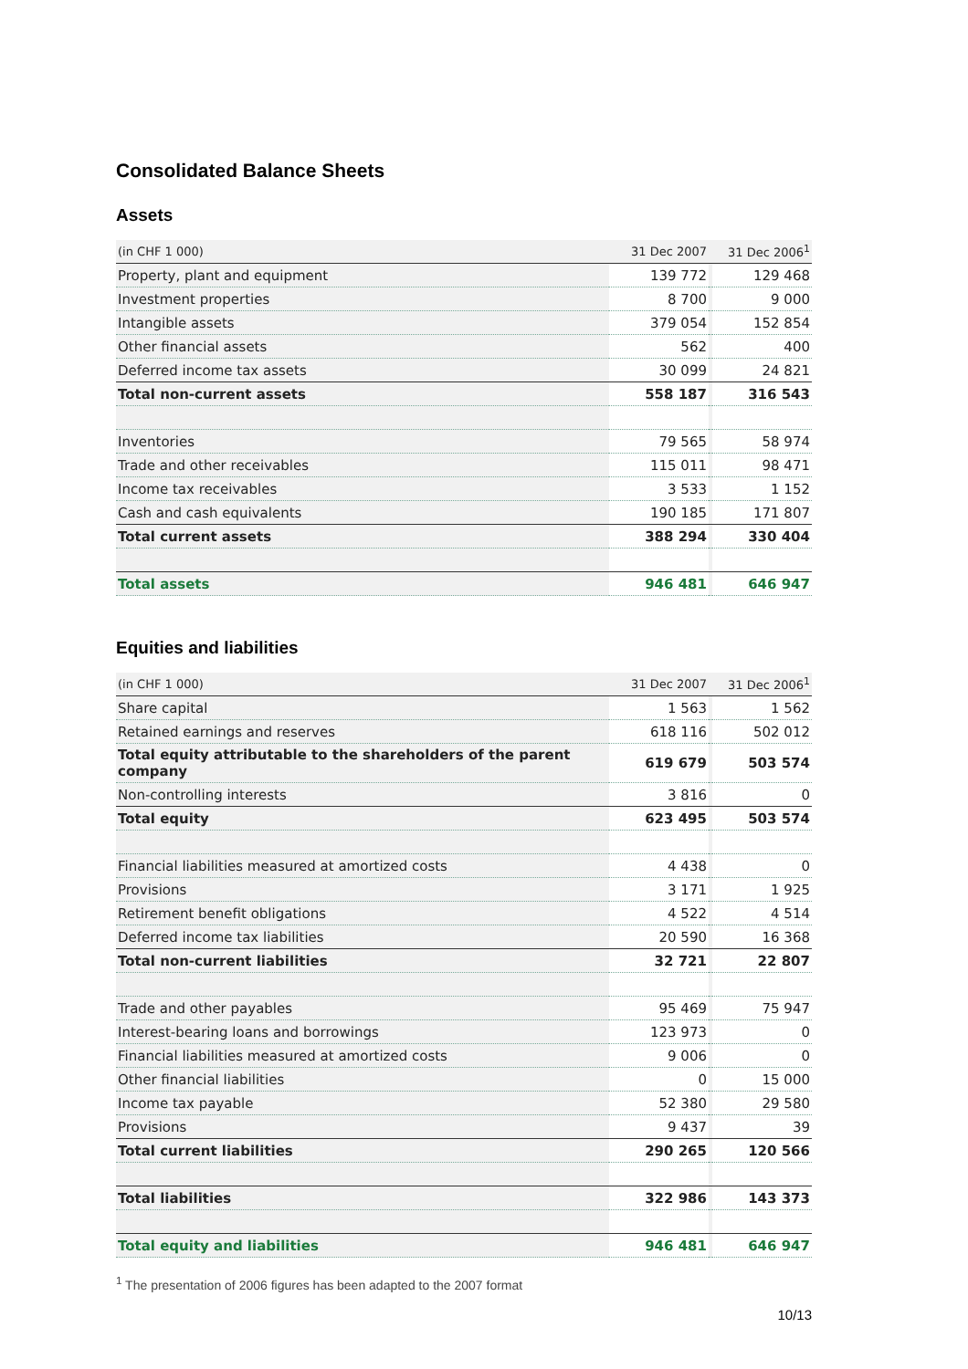Consolidated Balance Sheets
Assets
| (in CHF 1 000) | 31 Dec 2007 | | 31 Dec 2006<sup>1</sup> |
| --- | --- | --- | --- |
| Property, plant and equipment | 139 772 | | 129 468 |
| Investment properties | 8 700 | | 9 000 |
| Intangible assets | 379 054 | | 152 854 |
| Other financial assets | 562 | | 400 |
| Deferred income tax assets | 30 099 | | 24 821 |
| Total non-current assets | 558 187 | | 316 543 |
| Inventories | 79 565 | | 58 974 |
| Trade and other receivables | 115 011 | | 98 471 |
| Income tax receivables | 3 533 | | 1 152 |
| Cash and cash equivalents | 190 185 | | 171 807 |
| Total current assets | 388 294 | | 330 404 |
| Total assets | 946 481 | | 646 947 |
Equities and liabilities
| (in CHF 1 000) | 31 Dec 2007 | | 31 Dec 2006<sup>1</sup> |
| --- | --- | --- | --- |
| Share capital | 1 563 | | 1 562 |
| Retained earnings and reserves | 618 116 | | 502 012 |
| Total equity attributable to the shareholders of the parent company | 619 679 | | 503 574 |
| Non-controlling interests | 3 816 | | 0 |
| Total equity | 623 495 | | 503 574 |
| Financial liabilities measured at amortized costs | 4 438 | | 0 |
| Provisions | 3 171 | | 1 925 |
| Retirement benefit obligations | 4 522 | | 4 514 |
| Deferred income tax liabilities | 20 590 | | 16 368 |
| Total non-current liabilities | 32 721 | | 22 807 |
| Trade and other payables | 95 469 | | 75 947 |
| Interest-bearing loans and borrowings | 123 973 | | 0 |
| Financial liabilities measured at amortized costs | 9 006 | | 0 |
| Other financial liabilities | 0 | | 15 000 |
| Income tax payable | 52 380 | | 29 580 |
| Provisions | 9 437 | | 39 |
| Total current liabilities | 290 265 | | 120 566 |
| Total liabilities | 322 986 | | 143 373 |
| Total equity and liabilities | 946 481 | | 646 947 |
<sup>1</sup> The presentation of 2006 figures has been adapted to the 2007 format
10/13